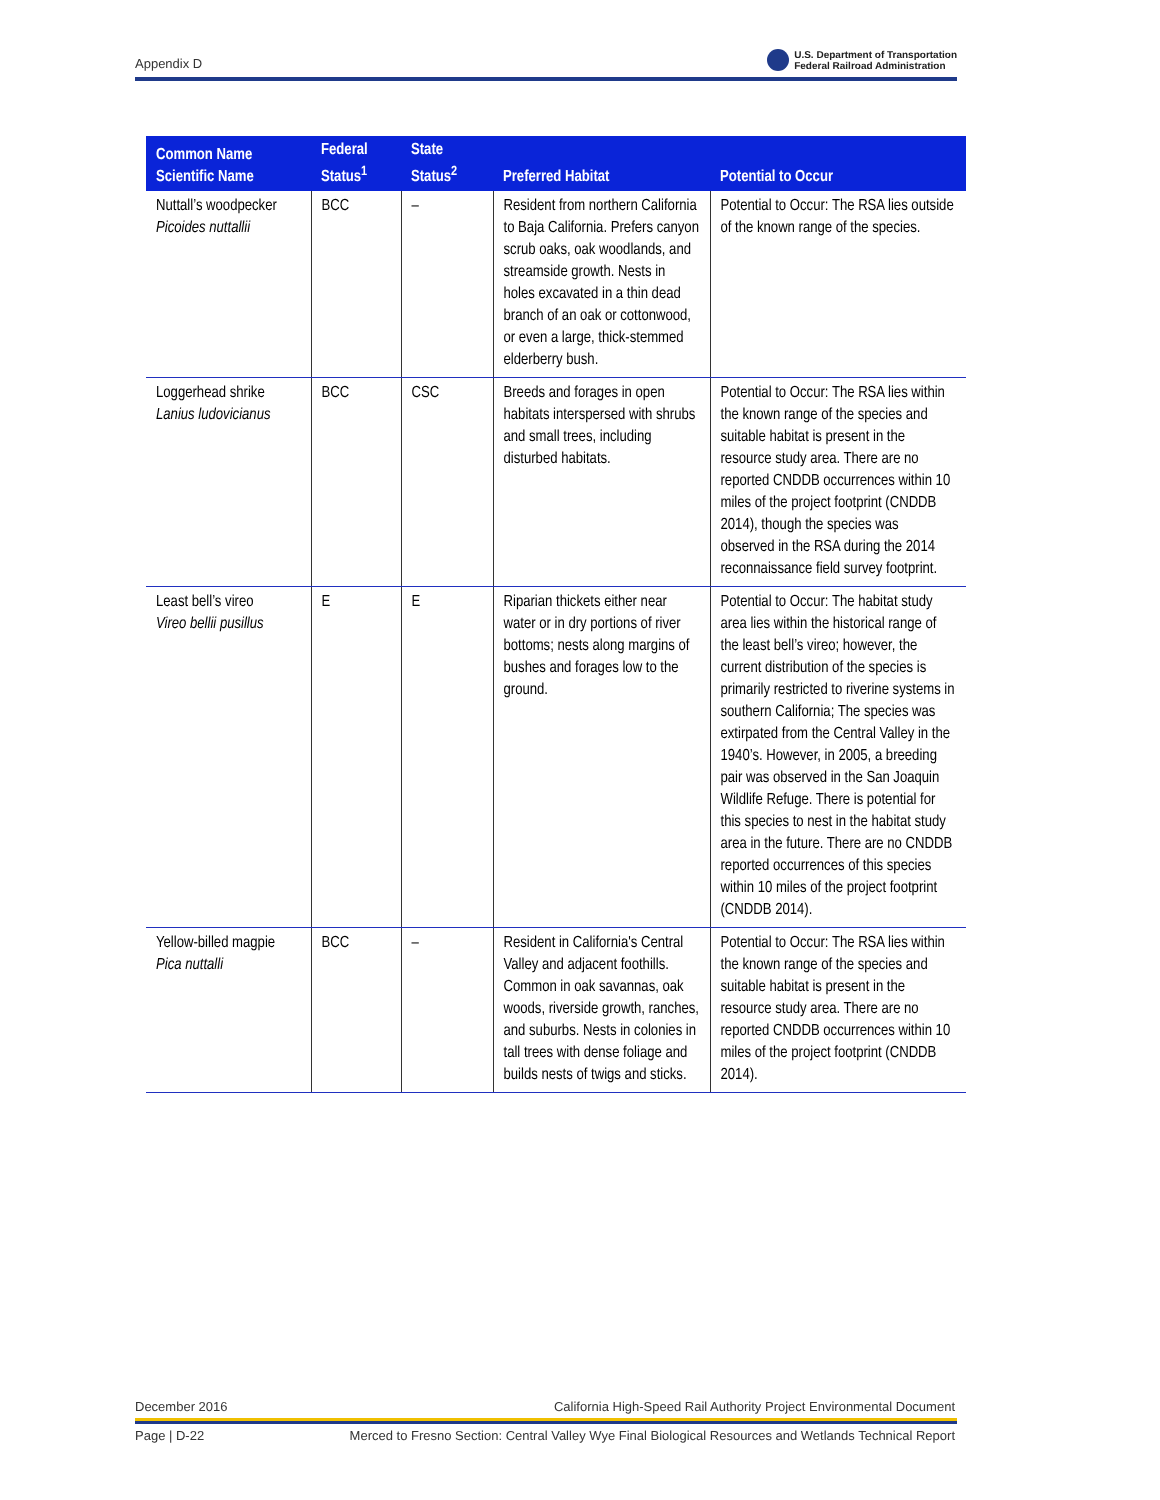Appendix D U.S. Department of Transportation
Federal Railroad Administration
| Common Name Scientific Name | Federal Status<sup>1</sup> | State Status<sup>2</sup> | Preferred Habitat | Potential to Occur |
| --- | --- | --- | --- | --- |
| Nuttall’s woodpecker Picoides nuttallii | BCC | – | Resident from northern California to Baja California. Prefers canyon scrub oaks, oak woodlands, and streamside growth. Nests in holes excavated in a thin dead branch of an oak or cottonwood, or even a large, thick-stemmed elderberry bush. | Potential to Occur: The RSA lies outside of the known range of the species. |
| Loggerhead shrike Lanius ludovicianus | BCC | CSC | Breeds and forages in open habitats interspersed with shrubs and small trees, including disturbed habitats. | Potential to Occur: The RSA lies within the known range of the species and suitable habitat is present in the resource study area. There are no reported CNDDB occurrences within 10 miles of the project footprint (CNDDB 2014), though the species was observed in the RSA during the 2014 reconnaissance field survey footprint. |
| Least bell’s vireo Vireo bellii pusillus | E | E | Riparian thickets either near water or in dry portions of river bottoms; nests along margins of bushes and forages low to the ground. | Potential to Occur: The habitat study area lies within the historical range of the least bell’s vireo; however, the current distribution of the species is primarily restricted to riverine systems in southern California; The species was extirpated from the Central Valley in the 1940’s. However, in 2005, a breeding pair was observed in the San Joaquin Wildlife Refuge. There is potential for this species to nest in the habitat study area in the future. There are no CNDDB reported occurrences of this species within 10 miles of the project footprint (CNDDB 2014). |
| Yellow-billed magpie Pica nuttalli | BCC | – | Resident in California's Central Valley and adjacent foothills. Common in oak savannas, oak woods, riverside growth, ranches, and suburbs. Nests in colonies in tall trees with dense foliage and builds nests of twigs and sticks. | Potential to Occur: The RSA lies within the known range of the species and suitable habitat is present in the resource study area. There are no reported CNDDB occurrences within 10 miles of the project footprint (CNDDB 2014). |
December 2016 California High-Speed Rail Authority Project Environmental Document
Page | D-22 Merced to Fresno Section: Central Valley Wye Final Biological Resources and Wetlands Technical Report